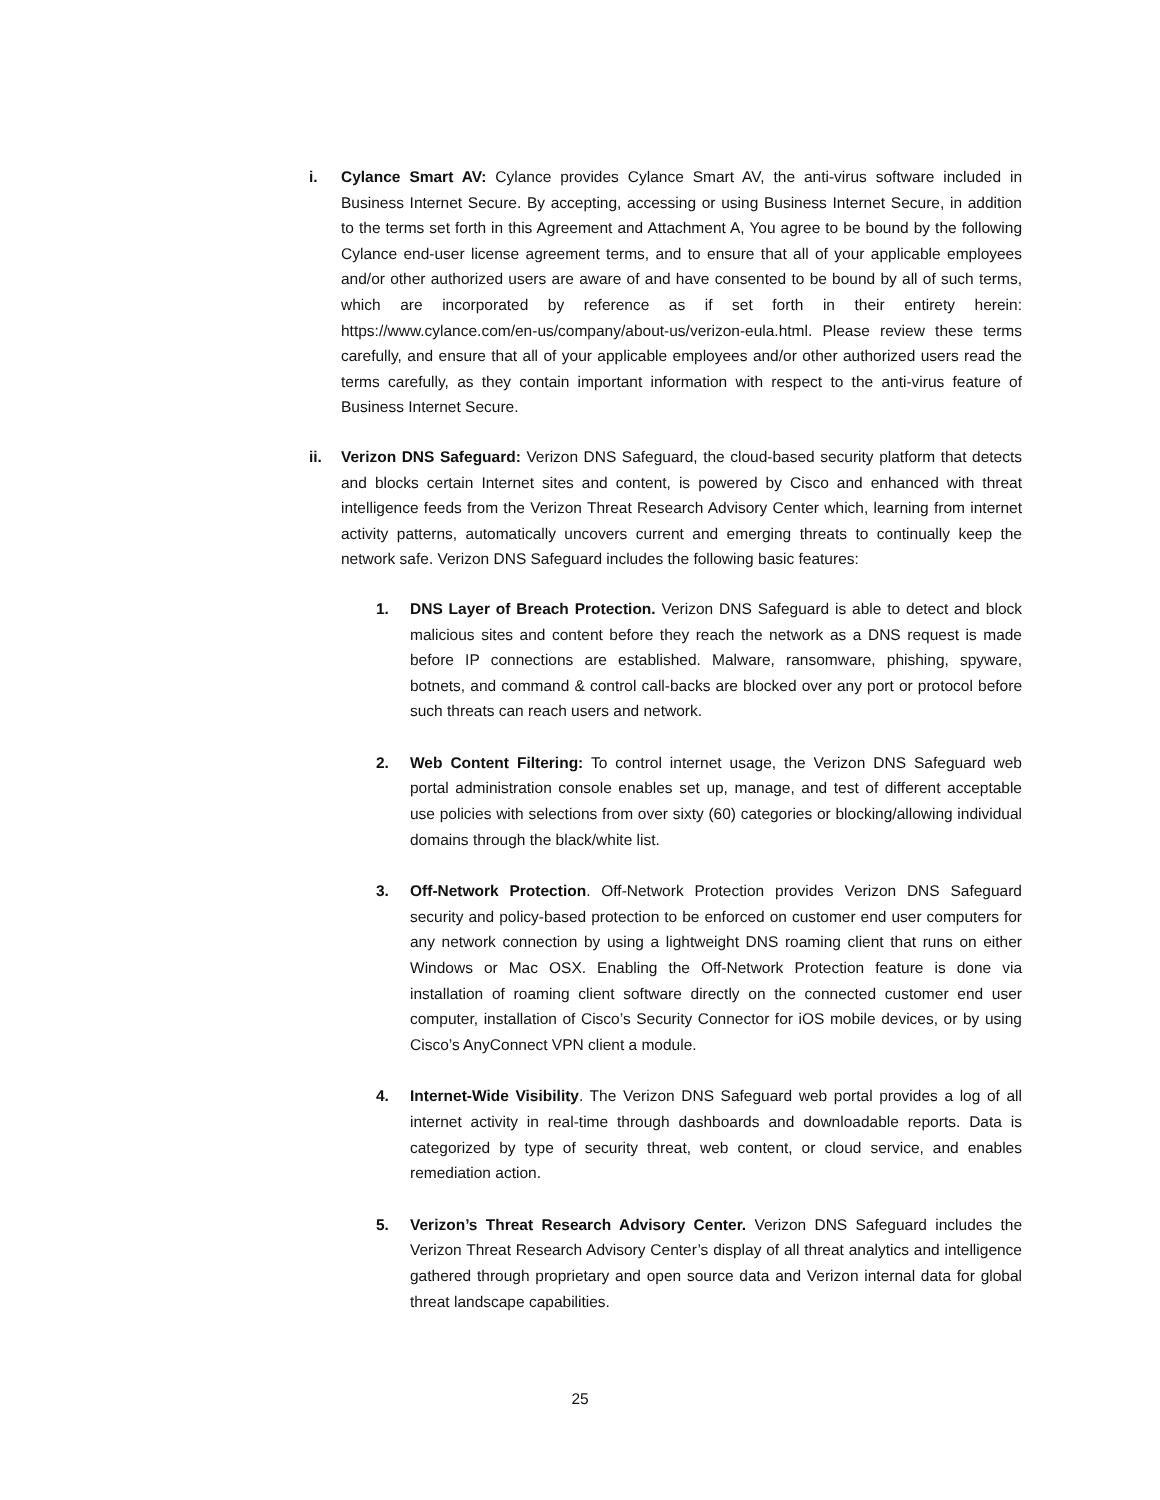i. Cylance Smart AV: Cylance provides Cylance Smart AV, the anti-virus software included in Business Internet Secure. By accepting, accessing or using Business Internet Secure, in addition to the terms set forth in this Agreement and Attachment A, You agree to be bound by the following Cylance end-user license agreement terms, and to ensure that all of your applicable employees and/or other authorized users are aware of and have consented to be bound by all of such terms, which are incorporated by reference as if set forth in their entirety herein: https://www.cylance.com/en-us/company/about-us/verizon-eula.html. Please review these terms carefully, and ensure that all of your applicable employees and/or other authorized users read the terms carefully, as they contain important information with respect to the anti-virus feature of Business Internet Secure.
ii. Verizon DNS Safeguard: Verizon DNS Safeguard, the cloud-based security platform that detects and blocks certain Internet sites and content, is powered by Cisco and enhanced with threat intelligence feeds from the Verizon Threat Research Advisory Center which, learning from internet activity patterns, automatically uncovers current and emerging threats to continually keep the network safe. Verizon DNS Safeguard includes the following basic features:
1. DNS Layer of Breach Protection. Verizon DNS Safeguard is able to detect and block malicious sites and content before they reach the network as a DNS request is made before IP connections are established. Malware, ransomware, phishing, spyware, botnets, and command & control call-backs are blocked over any port or protocol before such threats can reach users and network.
2. Web Content Filtering: To control internet usage, the Verizon DNS Safeguard web portal administration console enables set up, manage, and test of different acceptable use policies with selections from over sixty (60) categories or blocking/allowing individual domains through the black/white list.
3. Off-Network Protection. Off-Network Protection provides Verizon DNS Safeguard security and policy-based protection to be enforced on customer end user computers for any network connection by using a lightweight DNS roaming client that runs on either Windows or Mac OSX. Enabling the Off-Network Protection feature is done via installation of roaming client software directly on the connected customer end user computer, installation of Cisco’s Security Connector for iOS mobile devices, or by using Cisco’s AnyConnect VPN client a module.
4. Internet-Wide Visibility. The Verizon DNS Safeguard web portal provides a log of all internet activity in real-time through dashboards and downloadable reports. Data is categorized by type of security threat, web content, or cloud service, and enables remediation action.
5. Verizon’s Threat Research Advisory Center. Verizon DNS Safeguard includes the Verizon Threat Research Advisory Center’s display of all threat analytics and intelligence gathered through proprietary and open source data and Verizon internal data for global threat landscape capabilities.
25